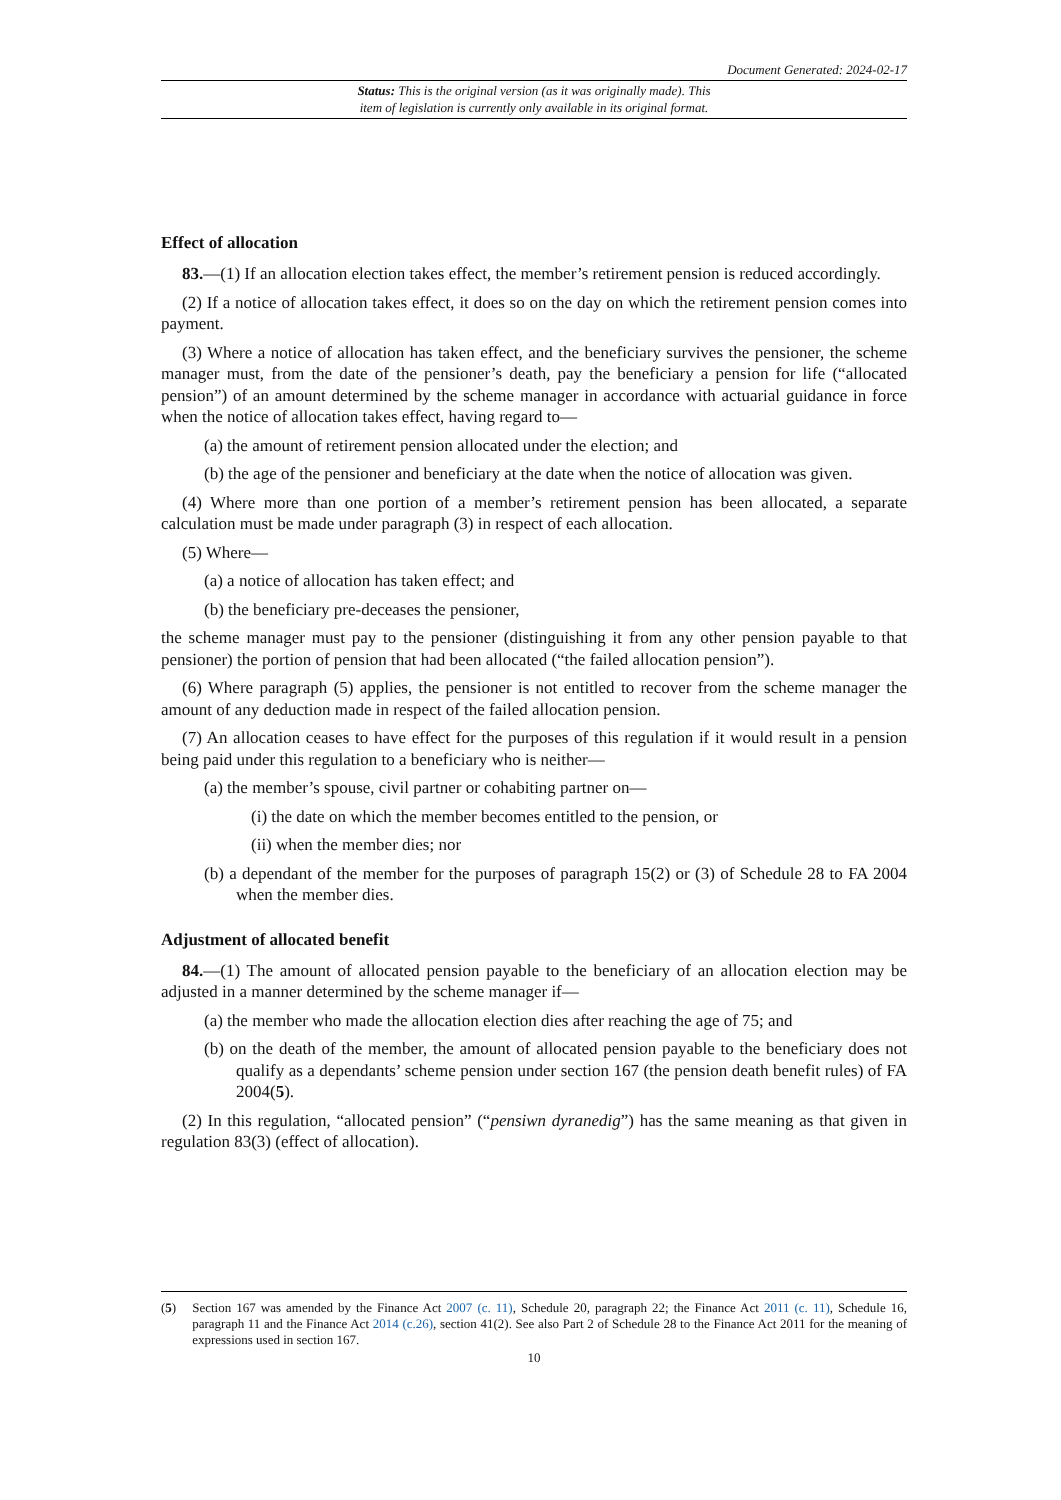Document Generated: 2024-02-17
Status: This is the original version (as it was originally made). This
item of legislation is currently only available in its original format.
Effect of allocation
83.—(1) If an allocation election takes effect, the member’s retirement pension is reduced accordingly.
(2) If a notice of allocation takes effect, it does so on the day on which the retirement pension comes into payment.
(3) Where a notice of allocation has taken effect, and the beneficiary survives the pensioner, the scheme manager must, from the date of the pensioner’s death, pay the beneficiary a pension for life (“allocated pension”) of an amount determined by the scheme manager in accordance with actuarial guidance in force when the notice of allocation takes effect, having regard to—
(a) the amount of retirement pension allocated under the election; and
(b) the age of the pensioner and beneficiary at the date when the notice of allocation was given.
(4) Where more than one portion of a member’s retirement pension has been allocated, a separate calculation must be made under paragraph (3) in respect of each allocation.
(5) Where—
(a) a notice of allocation has taken effect; and
(b) the beneficiary pre-deceases the pensioner,
the scheme manager must pay to the pensioner (distinguishing it from any other pension payable to that pensioner) the portion of pension that had been allocated (“the failed allocation pension”).
(6) Where paragraph (5) applies, the pensioner is not entitled to recover from the scheme manager the amount of any deduction made in respect of the failed allocation pension.
(7) An allocation ceases to have effect for the purposes of this regulation if it would result in a pension being paid under this regulation to a beneficiary who is neither—
(a) the member’s spouse, civil partner or cohabiting partner on—
(i) the date on which the member becomes entitled to the pension, or
(ii) when the member dies; nor
(b) a dependant of the member for the purposes of paragraph 15(2) or (3) of Schedule 28 to FA 2004 when the member dies.
Adjustment of allocated benefit
84.—(1) The amount of allocated pension payable to the beneficiary of an allocation election may be adjusted in a manner determined by the scheme manager if—
(a) the member who made the allocation election dies after reaching the age of 75; and
(b) on the death of the member, the amount of allocated pension payable to the beneficiary does not qualify as a dependants’ scheme pension under section 167 (the pension death benefit rules) of FA 2004(5).
(2) In this regulation, “allocated pension” (“pensiwn dyranedig”) has the same meaning as that given in regulation 83(3) (effect of allocation).
(5) Section 167 was amended by the Finance Act 2007 (c. 11), Schedule 20, paragraph 22; the Finance Act 2011 (c. 11), Schedule 16, paragraph 11 and the Finance Act 2014 (c.26), section 41(2). See also Part 2 of Schedule 28 to the Finance Act 2011 for the meaning of expressions used in section 167.
10